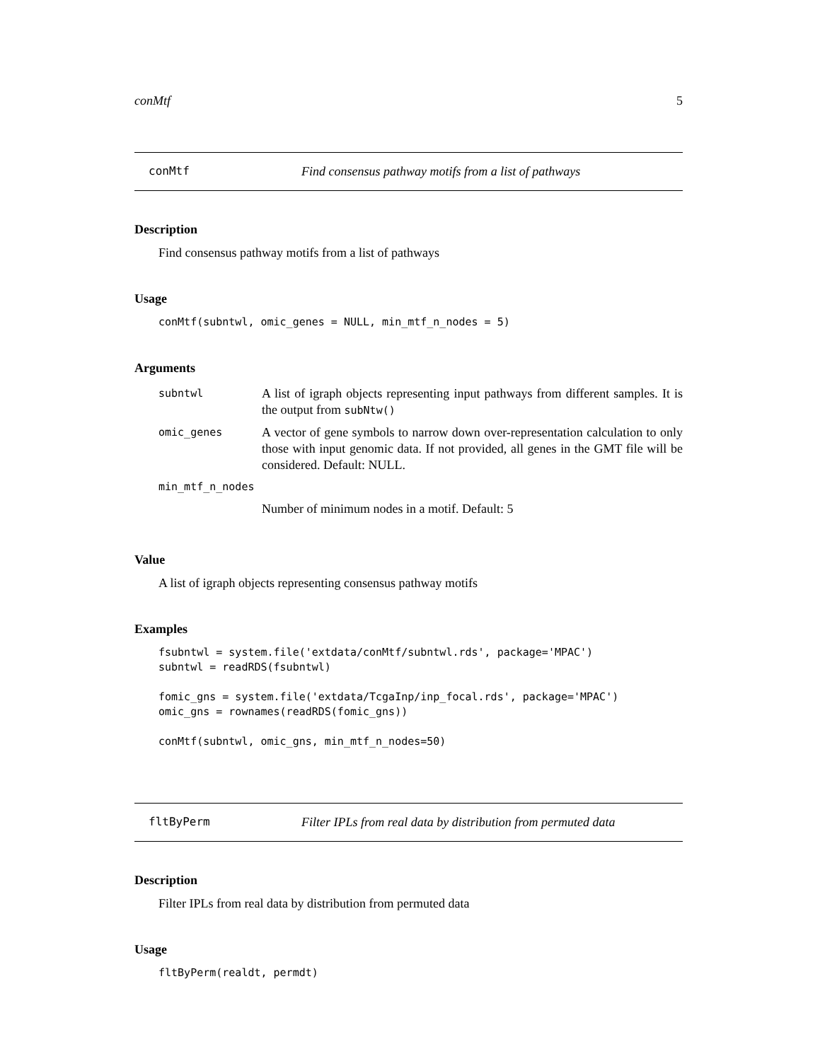conMtf 5
conMtf Find consensus pathway motifs from a list of pathways
Description
Find consensus pathway motifs from a list of pathways
Usage
conMtf(subntwl, omic_genes = NULL, min_mtf_n_nodes = 5)
Arguments
| subntwl | A list of igraph objects representing input pathways from different samples. It is the output from subNtw() |
| omic_genes | A vector of gene symbols to narrow down over-representation calculation to only those with input genomic data. If not provided, all genes in the GMT file will be considered. Default: NULL. |
| min_mtf_n_nodes | |
| | Number of minimum nodes in a motif. Default: 5 |
Value
A list of igraph objects representing consensus pathway motifs
Examples
fsubntwl = system.file('extdata/conMtf/subntwl.rds', package='MPAC')
subntwl = readRDS(fsubntwl)

fomic_gns = system.file('extdata/TcgaInp/inp_focal.rds', package='MPAC')
omic_gns = rownames(readRDS(fomic_gns))

conMtf(subntwl, omic_gns, min_mtf_n_nodes=50)
fltByPerm Filter IPLs from real data by distribution from permuted data
Description
Filter IPLs from real data by distribution from permuted data
Usage
fltByPerm(realdt, permdt)